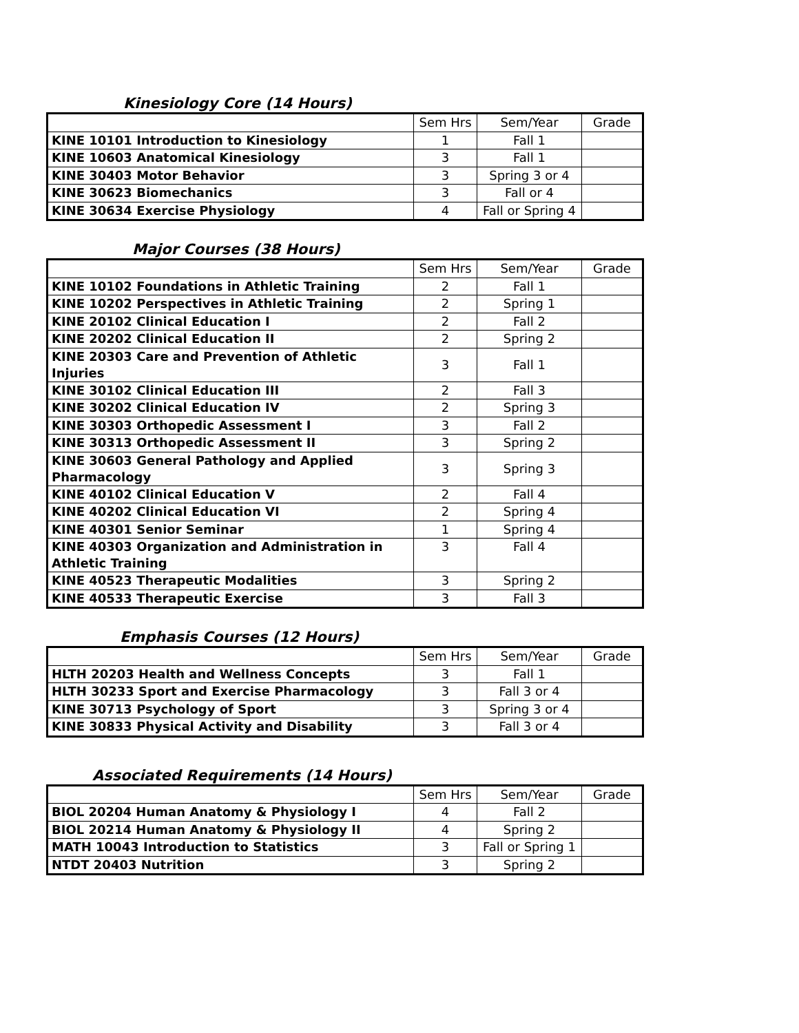Kinesiology Core (14 Hours)
| | Sem Hrs | Sem/Year | Grade |
| --- | --- | --- | --- |
| KINE 10101 Introduction to Kinesiology | 1 | Fall 1 | |
| KINE 10603 Anatomical Kinesiology | 3 | Fall 1 | |
| KINE 30403 Motor Behavior | 3 | Spring 3 or 4 | |
| KINE 30623 Biomechanics | 3 | Fall or 4 | |
| KINE 30634 Exercise Physiology | 4 | Fall or Spring 4 | |
Major Courses (38 Hours)
| | Sem Hrs | Sem/Year | Grade |
| --- | --- | --- | --- |
| KINE 10102 Foundations in Athletic Training | 2 | Fall 1 | |
| KINE 10202 Perspectives in Athletic Training | 2 | Spring 1 | |
| KINE 20102 Clinical Education I | 2 | Fall 2 | |
| KINE 20202 Clinical Education II | 2 | Spring 2 | |
| KINE 20303 Care and Prevention of Athletic Injuries | 3 | Fall 1 | |
| KINE 30102 Clinical Education III | 2 | Fall 3 | |
| KINE 30202 Clinical Education IV | 2 | Spring 3 | |
| KINE 30303 Orthopedic Assessment I | 3 | Fall 2 | |
| KINE 30313 Orthopedic Assessment II | 3 | Spring 2 | |
| KINE 30603 General Pathology and Applied Pharmacology | 3 | Spring 3 | |
| KINE 40102 Clinical Education V | 2 | Fall 4 | |
| KINE 40202 Clinical Education VI | 2 | Spring 4 | |
| KINE 40301 Senior Seminar | 1 | Spring 4 | |
| KINE 40303 Organization and Administration in Athletic Training | 3 | Fall 4 | |
| KINE 40523 Therapeutic Modalities | 3 | Spring 2 | |
| KINE 40533 Therapeutic Exercise | 3 | Fall 3 | |
Emphasis Courses (12 Hours)
| | Sem Hrs | Sem/Year | Grade |
| --- | --- | --- | --- |
| HLTH 20203 Health and Wellness Concepts | 3 | Fall 1 | |
| HLTH 30233 Sport and Exercise Pharmacology | 3 | Fall 3 or 4 | |
| KINE 30713 Psychology of Sport | 3 | Spring 3 or 4 | |
| KINE 30833 Physical Activity and Disability | 3 | Fall 3 or 4 | |
Associated Requirements (14 Hours)
| | Sem Hrs | Sem/Year | Grade |
| --- | --- | --- | --- |
| BIOL 20204 Human Anatomy & Physiology I | 4 | Fall 2 | |
| BIOL 20214 Human Anatomy & Physiology II | 4 | Spring 2 | |
| MATH 10043 Introduction to Statistics | 3 | Fall or Spring 1 | |
| NTDT 20403 Nutrition | 3 | Spring 2 | |